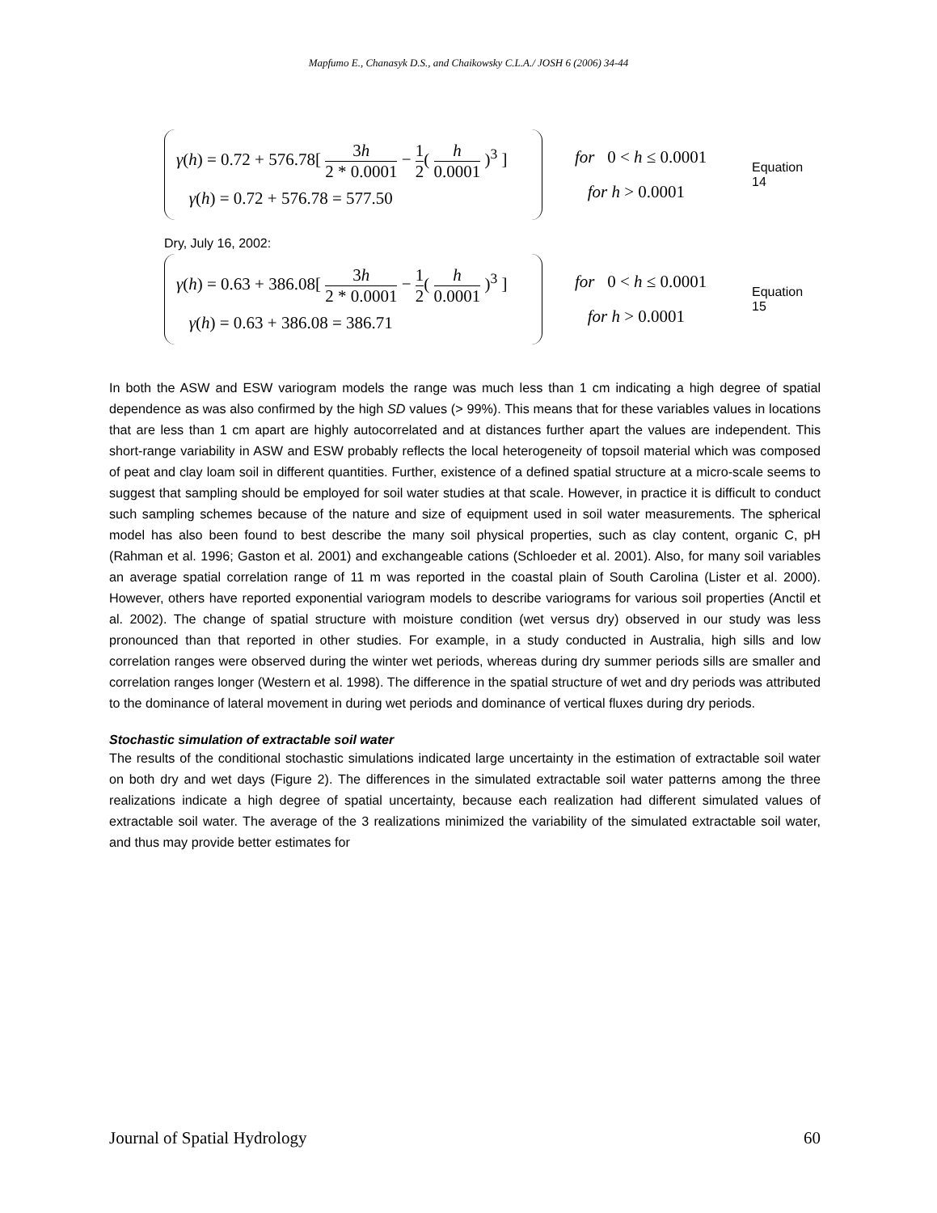Mapfumo E., Chanasyk D.S., and Chaikowsky C.L.A./ JOSH 6 (2006) 34-44
γ(h) = 0.72 + 576.78[ 3h 2 * 0.0001 − 1 2( h 0.0001 )<sup>3</sup> ]
γ(h) = 0.72 + 576.78 = 577.50
for 0 < h ≤ 0.0001
for h > 0.0001
Equation 14
Dry, July 16, 2002:
γ(h) = 0.63 + 386.08[ 3h 2 * 0.0001 − 1 2( h 0.0001 )<sup>3</sup> ]
γ(h) = 0.63 + 386.08 = 386.71
for 0 < h ≤ 0.0001
for h > 0.0001
Equation 15
In both the ASW and ESW variogram models the range was much less than 1 cm indicating a high degree of spatial dependence as was also confirmed by the high SD values (> 99%). This means that for these variables values in locations that are less than 1 cm apart are highly autocorrelated and at distances further apart the values are independent. This short-range variability in ASW and ESW probably reflects the local heterogeneity of topsoil material which was composed of peat and clay loam soil in different quantities. Further, existence of a defined spatial structure at a micro-scale seems to suggest that sampling should be employed for soil water studies at that scale. However, in practice it is difficult to conduct such sampling schemes because of the nature and size of equipment used in soil water measurements. The spherical model has also been found to best describe the many soil physical properties, such as clay content, organic C, pH (Rahman et al. 1996; Gaston et al. 2001) and exchangeable cations (Schloeder et al. 2001). Also, for many soil variables an average spatial correlation range of 11 m was reported in the coastal plain of South Carolina (Lister et al. 2000). However, others have reported exponential variogram models to describe variograms for various soil properties (Anctil et al. 2002). The change of spatial structure with moisture condition (wet versus dry) observed in our study was less pronounced than that reported in other studies. For example, in a study conducted in Australia, high sills and low correlation ranges were observed during the winter wet periods, whereas during dry summer periods sills are smaller and correlation ranges longer (Western et al. 1998). The difference in the spatial structure of wet and dry periods was attributed to the dominance of lateral movement in during wet periods and dominance of vertical fluxes during dry periods.
Stochastic simulation of extractable soil water
The results of the conditional stochastic simulations indicated large uncertainty in the estimation of extractable soil water on both dry and wet days (Figure 2). The differences in the simulated extractable soil water patterns among the three realizations indicate a high degree of spatial uncertainty, because each realization had different simulated values of extractable soil water. The average of the 3 realizations minimized the variability of the simulated extractable soil water, and thus may provide better estimates for
Journal of Spatial Hydrology 60